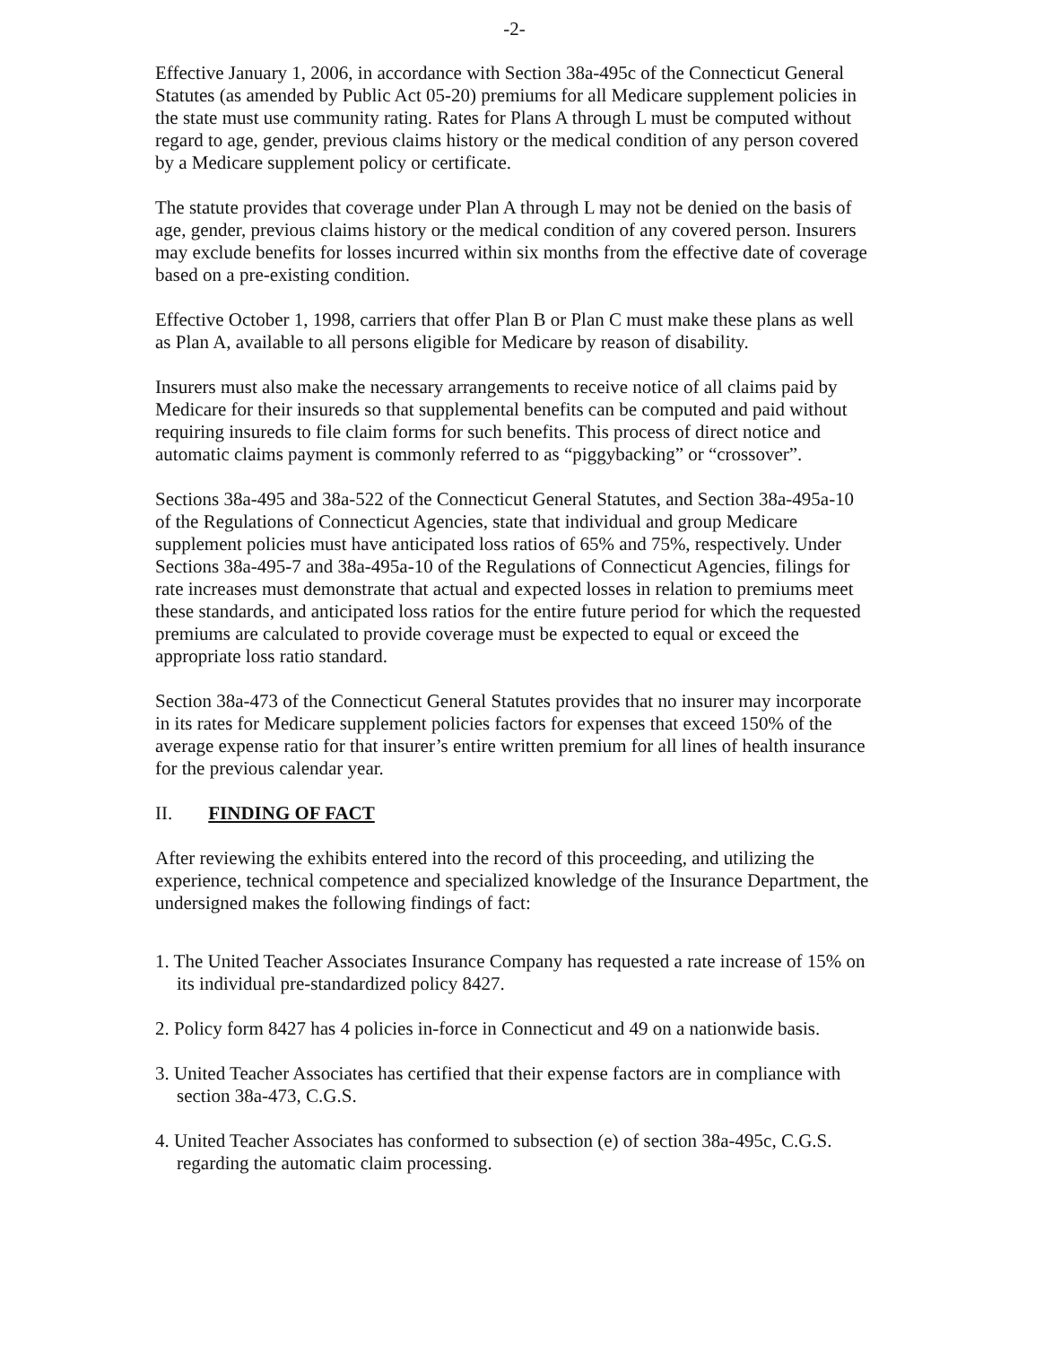-2-
Effective January 1, 2006, in accordance with Section 38a-495c of the Connecticut General Statutes (as amended by Public Act 05-20) premiums for all Medicare supplement policies in the state must use community rating. Rates for Plans A through L must be computed without regard to age, gender, previous claims history or the medical condition of any person covered by a Medicare supplement policy or certificate.
The statute provides that coverage under Plan A through L may not be denied on the basis of age, gender, previous claims history or the medical condition of any covered person. Insurers may exclude benefits for losses incurred within six months from the effective date of coverage based on a pre-existing condition.
Effective October 1, 1998, carriers that offer Plan B or Plan C must make these plans as well as Plan A, available to all persons eligible for Medicare by reason of disability.
Insurers must also make the necessary arrangements to receive notice of all claims paid by Medicare for their insureds so that supplemental benefits can be computed and paid without requiring insureds to file claim forms for such benefits. This process of direct notice and automatic claims payment is commonly referred to as “piggybacking” or “crossover”.
Sections 38a-495 and 38a-522 of the Connecticut General Statutes, and Section 38a-495a-10 of the Regulations of Connecticut Agencies, state that individual and group Medicare supplement policies must have anticipated loss ratios of 65% and 75%, respectively. Under Sections 38a-495-7 and 38a-495a-10 of the Regulations of Connecticut Agencies, filings for rate increases must demonstrate that actual and expected losses in relation to premiums meet these standards, and anticipated loss ratios for the entire future period for which the requested premiums are calculated to provide coverage must be expected to equal or exceed the appropriate loss ratio standard.
Section 38a-473 of the Connecticut General Statutes provides that no insurer may incorporate in its rates for Medicare supplement policies factors for expenses that exceed 150% of the average expense ratio for that insurer’s entire written premium for all lines of health insurance for the previous calendar year.
II. FINDING OF FACT
After reviewing the exhibits entered into the record of this proceeding, and utilizing the experience, technical competence and specialized knowledge of the Insurance Department, the undersigned makes the following findings of fact:
1. The United Teacher Associates Insurance Company has requested a rate increase of 15% on its individual pre-standardized policy 8427.
2. Policy form 8427 has 4 policies in-force in Connecticut and 49 on a nationwide basis.
3. United Teacher Associates has certified that their expense factors are in compliance with section 38a-473, C.G.S.
4. United Teacher Associates has conformed to subsection (e) of section 38a-495c, C.G.S. regarding the automatic claim processing.